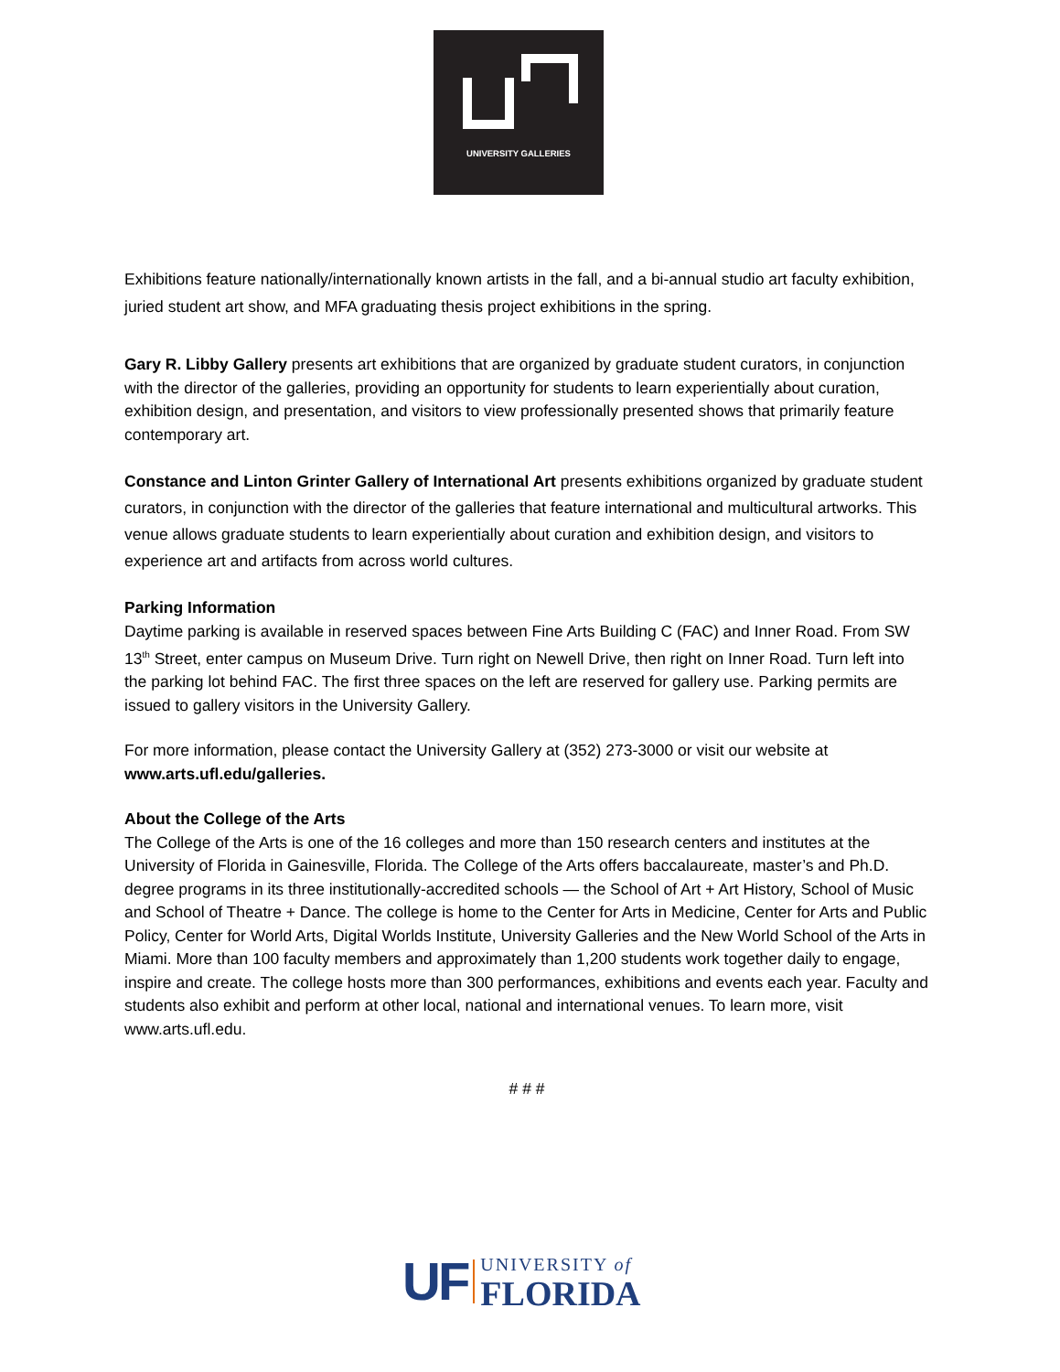UNIVERSITY GALLERIES
Exhibitions feature nationally/internationally known artists in the fall, and a bi-annual studio art faculty exhibition, juried student art show, and MFA graduating thesis project exhibitions in the spring.
Gary R. Libby Gallery presents art exhibitions that are organized by graduate student curators, in conjunction with the director of the galleries, providing an opportunity for students to learn experientially about curation, exhibition design, and presentation, and visitors to view professionally presented shows that primarily feature contemporary art.
Constance and Linton Grinter Gallery of International Art presents exhibitions organized by graduate student curators, in conjunction with the director of the galleries that feature international and multicultural artworks. This venue allows graduate students to learn experientially about curation and exhibition design, and visitors to experience art and artifacts from across world cultures.
Parking Information
Daytime parking is available in reserved spaces between Fine Arts Building C (FAC) and Inner Road. From SW 13<sup>th</sup> Street, enter campus on Museum Drive. Turn right on Newell Drive, then right on Inner Road. Turn left into the parking lot behind FAC. The first three spaces on the left are reserved for gallery use. Parking permits are issued to gallery visitors in the University Gallery.
For more information, please contact the University Gallery at (352) 273-3000 or visit our website at www.arts.ufl.edu/galleries.
About the College of the Arts
The College of the Arts is one of the 16 colleges and more than 150 research centers and institutes at the University of Florida in Gainesville, Florida. The College of the Arts offers baccalaureate, master’s and Ph.D. degree programs in its three institutionally-accredited schools — the School of Art + Art History, School of Music and School of Theatre + Dance. The college is home to the Center for Arts in Medicine, Center for Arts and Public Policy, Center for World Arts, Digital Worlds Institute, University Galleries and the New World School of the Arts in Miami. More than 100 faculty members and approximately than 1,200 students work together daily to engage, inspire and create. The college hosts more than 300 performances, exhibitions and events each year. Faculty and students also exhibit and perform at other local, national and international venues. To learn more, visit www.arts.ufl.edu.
# # #
UF
UNIVERSITY of
FLORIDA